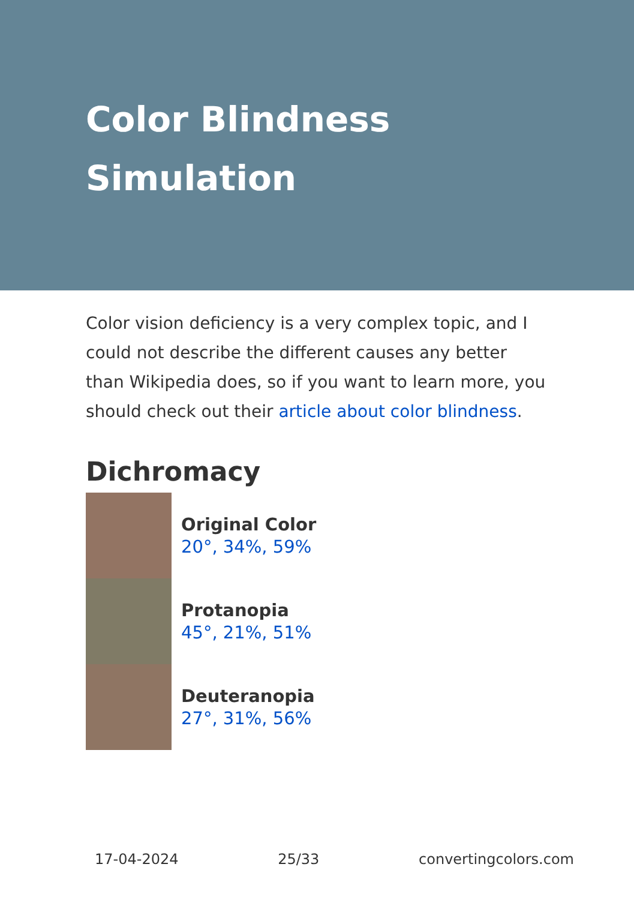Color Blindness Simulation
Color vision deficiency is a very complex topic, and I could not describe the different causes any better than Wikipedia does, so if you want to learn more, you should check out their article about color blindness.
Dichromacy
Original Color
20°, 34%, 59%
Protanopia
45°, 21%, 51%
Deuteranopia
27°, 31%, 56%
17-04-2024 25/33 convertingcolors.com